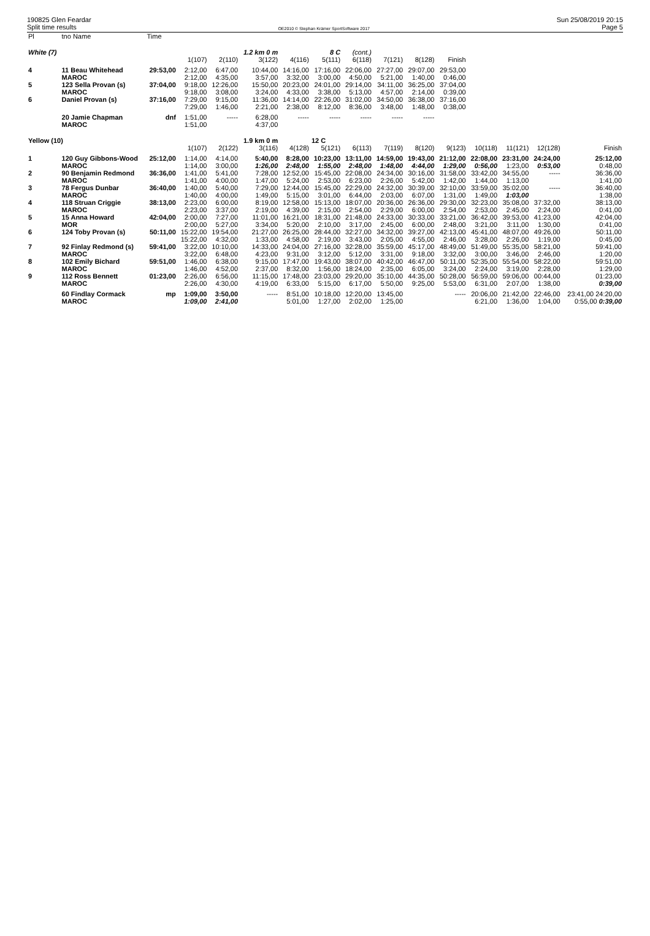190825 Glen Feardar
Split time results
OE2010 © Stephan Krämer SportSoftware 2017
Sun 25/08/2019 20:15
Page 5
| Pl | tno Name | Time | | | | | | | | | | | | | |
| --- | --- | --- | --- | --- | --- | --- | --- | --- | --- | --- | --- | --- | --- | --- | --- |
| White (7) | | | | | 1.2 km 0 m | | 8 C | (cont.) | | | | | | | |
| | | | 1(107) | 2(110) | 3(122) | 4(116) | 5(111) | 6(118) | 7(121) | 8(128) | Finish | | | | |
| 4 | 11 Beau Whitehead | 29:53,00 | 2:12,00 | 6:47,00 | 10:44,00 | 14:16,00 | 17:16,00 | 22:06,00 | 27:27,00 | 29:07,00 | 29:53,00 | | | | |
| | MAROC | | 2:12,00 | 4:35,00 | 3:57,00 | 3:32,00 | 3:00,00 | 4:50,00 | 5:21,00 | 1:40,00 | 0:46,00 | | | | |
| 5 | 123 Sella Provan (s) | 37:04,00 | 9:18,00 | 12:26,00 | 15:50,00 | 20:23,00 | 24:01,00 | 29:14,00 | 34:11,00 | 36:25,00 | 37:04,00 | | | | |
| | MAROC | | 9:18,00 | 3:08,00 | 3:24,00 | 4:33,00 | 3:38,00 | 5:13,00 | 4:57,00 | 2:14,00 | 0:39,00 | | | | |
| 6 | Daniel Provan (s) | 37:16,00 | 7:29,00 | 9:15,00 | 11:36,00 | 14:14,00 | 22:26,00 | 31:02,00 | 34:50,00 | 36:38,00 | 37:16,00 | | | | |
| | | | 7:29,00 | 1:46,00 | 2:21,00 | 2:38,00 | 8:12,00 | 8:36,00 | 3:48,00 | 1:48,00 | 0:38,00 | | | | |
| | 20 Jamie Chapman | dnf | 1:51,00 | ----- | 6:28,00 | ----- | ----- | ----- | ----- | ----- | | | | | |
| | MAROC | | 1:51,00 | | 4:37,00 | | | | | | | | | | |
| Yellow (10) | | | | | 1.9 km 0 m | | 12 C | | | | | | | | |
| | | | 1(107) | 2(122) | 3(116) | 4(128) | 5(121) | 6(113) | 7(119) | 8(120) | 9(123) | 10(118) | 11(121) | 12(128) | Finish |
| 1 | 120 Guy Gibbons-Wood | 25:12,00 | 1:14,00 | 4:14,00 | 5:40,00 | 8:28,00 | 10:23,00 | 13:11,00 | 14:59,00 | 19:43,00 | 21:12,00 | 22:08,00 | 23:31,00 | 24:24,00 | 25:12,00 |
| | MAROC | | 1:14,00 | 3:00,00 | 1:26,00 | 2:48,00 | 1:55,00 | 2:48,00 | 1:48,00 | 4:44,00 | 1:29,00 | 0:56,00 | 1:23,00 | 0:53,00 | 0:48,00 |
| 2 | 90 Benjamin Redmond | 36:36,00 | 1:41,00 | 5:41,00 | 7:28,00 | 12:52,00 | 15:45,00 | 22:08,00 | 24:34,00 | 30:16,00 | 31:58,00 | 33:42,00 | 34:55,00 | ----- | 36:36,00 |
| | MAROC | | 1:41,00 | 4:00,00 | 1:47,00 | 5:24,00 | 2:53,00 | 6:23,00 | 2:26,00 | 5:42,00 | 1:42,00 | 1:44,00 | 1:13,00 | | 1:41,00 |
| 3 | 78 Fergus Dunbar | 36:40,00 | 1:40,00 | 5:40,00 | 7:29,00 | 12:44,00 | 15:45,00 | 22:29,00 | 24:32,00 | 30:39,00 | 32:10,00 | 33:59,00 | 35:02,00 | ----- | 36:40,00 |
| | MAROC | | 1:40,00 | 4:00,00 | 1:49,00 | 5:15,00 | 3:01,00 | 6:44,00 | 2:03,00 | 6:07,00 | 1:31,00 | 1:49,00 | 1:03,00 | | 1:38,00 |
| 4 | 118 Struan Criggie | 38:13,00 | 2:23,00 | 6:00,00 | 8:19,00 | 12:58,00 | 15:13,00 | 18:07,00 | 20:36,00 | 26:36,00 | 29:30,00 | 32:23,00 | 35:08,00 | 37:32,00 | 38:13,00 |
| | MAROC | | 2:23,00 | 3:37,00 | 2:19,00 | 4:39,00 | 2:15,00 | 2:54,00 | 2:29,00 | 6:00,00 | 2:54,00 | 2:53,00 | 2:45,00 | 2:24,00 | 0:41,00 |
| 5 | 15 Anna Howard | 42:04,00 | 2:00,00 | 7:27,00 | 11:01,00 | 16:21,00 | 18:31,00 | 21:48,00 | 24:33,00 | 30:33,00 | 33:21,00 | 36:42,00 | 39:53,00 | 41:23,00 | 42:04,00 |
| | MOR | | 2:00,00 | 5:27,00 | 3:34,00 | 5:20,00 | 2:10,00 | 3:17,00 | 2:45,00 | 6:00,00 | 2:48,00 | 3:21,00 | 3:11,00 | 1:30,00 | 0:41,00 |
| 6 | 124 Toby Provan (s) | 50:11,00 | 15:22,00 | 19:54,00 | 21:27,00 | 26:25,00 | 28:44,00 | 32:27,00 | 34:32,00 | 39:27,00 | 42:13,00 | 45:41,00 | 48:07,00 | 49:26,00 | 50:11,00 |
| | | | 15:22,00 | 4:32,00 | 1:33,00 | 4:58,00 | 2:19,00 | 3:43,00 | 2:05,00 | 4:55,00 | 2:46,00 | 3:28,00 | 2:26,00 | 1:19,00 | 0:45,00 |
| 7 | 92 Finlay Redmond (s) | 59:41,00 | 3:22,00 | 10:10,00 | 14:33,00 | 24:04,00 | 27:16,00 | 32:28,00 | 35:59,00 | 45:17,00 | 48:49,00 | 51:49,00 | 55:35,00 | 58:21,00 | 59:41,00 |
| | MAROC | | 3:22,00 | 6:48,00 | 4:23,00 | 9:31,00 | 3:12,00 | 5:12,00 | 3:31,00 | 9:18,00 | 3:32,00 | 3:00,00 | 3:46,00 | 2:46,00 | 1:20,00 |
| 8 | 102 Emily Bichard | 59:51,00 | 1:46,00 | 6:38,00 | 9:15,00 | 17:47,00 | 19:43,00 | 38:07,00 | 40:42,00 | 46:47,00 | 50:11,00 | 52:35,00 | 55:54,00 | 58:22,00 | 59:51,00 |
| | MAROC | | 1:46,00 | 4:52,00 | 2:37,00 | 8:32,00 | 1:56,00 | 18:24,00 | 2:35,00 | 6:05,00 | 3:24,00 | 2:24,00 | 3:19,00 | 2:28,00 | 1:29,00 |
| 9 | 112 Ross Bennett | 01:23,00 | 2:26,00 | 6:56,00 | 11:15,00 | 17:48,00 | 23:03,00 | 29:20,00 | 35:10,00 | 44:35,00 | 50:28,00 | 56:59,00 | 59:06,00 | 00:44,00 | 01:23,00 |
| | MAROC | | 2:26,00 | 4:30,00 | 4:19,00 | 6:33,00 | 5:15,00 | 6:17,00 | 5:50,00 | 9:25,00 | 5:53,00 | 6:31,00 | 2:07,00 | 1:38,00 | 0:39,00 |
| | 60 Findlay Cormack | mp | 1:09,00 | 3:50,00 | ----- | 8:51,00 | 10:18,00 | 12:20,00 | 13:45,00 | | ----- | 20:06,00 | 21:42,00 | 22:46,00 | 23:41,00 24:20,00 |
| | MAROC | | 1:09,00 | 2:41,00 | | 5:01,00 | 1:27,00 | 2:02,00 | 1:25,00 | | | 6:21,00 | 1:36,00 | 1:04,00 | 0:55,00 0:39,00 |